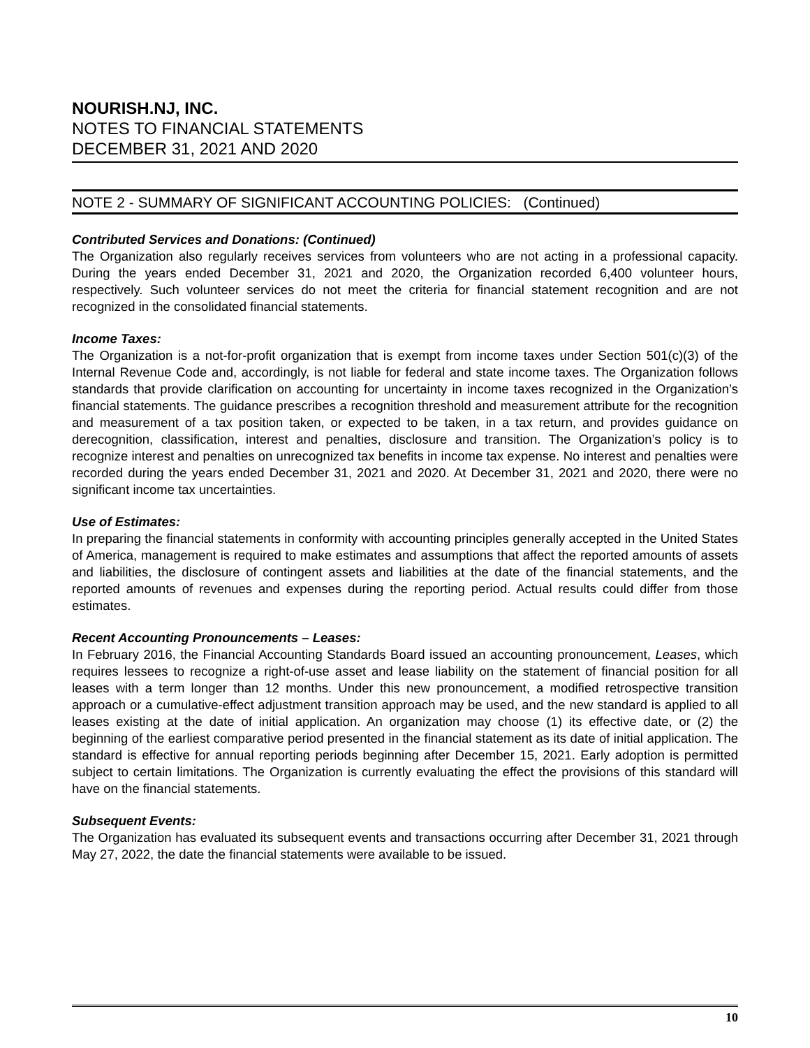NOURISH.NJ, INC.
NOTES TO FINANCIAL STATEMENTS
DECEMBER 31, 2021 AND 2020
NOTE 2 - SUMMARY OF SIGNIFICANT ACCOUNTING POLICIES: (Continued)
Contributed Services and Donations: (Continued)
The Organization also regularly receives services from volunteers who are not acting in a professional capacity. During the years ended December 31, 2021 and 2020, the Organization recorded 6,400 volunteer hours, respectively. Such volunteer services do not meet the criteria for financial statement recognition and are not recognized in the consolidated financial statements.
Income Taxes:
The Organization is a not-for-profit organization that is exempt from income taxes under Section 501(c)(3) of the Internal Revenue Code and, accordingly, is not liable for federal and state income taxes. The Organization follows standards that provide clarification on accounting for uncertainty in income taxes recognized in the Organization’s financial statements. The guidance prescribes a recognition threshold and measurement attribute for the recognition and measurement of a tax position taken, or expected to be taken, in a tax return, and provides guidance on derecognition, classification, interest and penalties, disclosure and transition. The Organization’s policy is to recognize interest and penalties on unrecognized tax benefits in income tax expense. No interest and penalties were recorded during the years ended December 31, 2021 and 2020. At December 31, 2021 and 2020, there were no significant income tax uncertainties.
Use of Estimates:
In preparing the financial statements in conformity with accounting principles generally accepted in the United States of America, management is required to make estimates and assumptions that affect the reported amounts of assets and liabilities, the disclosure of contingent assets and liabilities at the date of the financial statements, and the reported amounts of revenues and expenses during the reporting period. Actual results could differ from those estimates.
Recent Accounting Pronouncements – Leases:
In February 2016, the Financial Accounting Standards Board issued an accounting pronouncement, Leases, which requires lessees to recognize a right-of-use asset and lease liability on the statement of financial position for all leases with a term longer than 12 months. Under this new pronouncement, a modified retrospective transition approach or a cumulative-effect adjustment transition approach may be used, and the new standard is applied to all leases existing at the date of initial application. An organization may choose (1) its effective date, or (2) the beginning of the earliest comparative period presented in the financial statement as its date of initial application. The standard is effective for annual reporting periods beginning after December 15, 2021. Early adoption is permitted subject to certain limitations. The Organization is currently evaluating the effect the provisions of this standard will have on the financial statements.
Subsequent Events:
The Organization has evaluated its subsequent events and transactions occurring after December 31, 2021 through May 27, 2022, the date the financial statements were available to be issued.
10